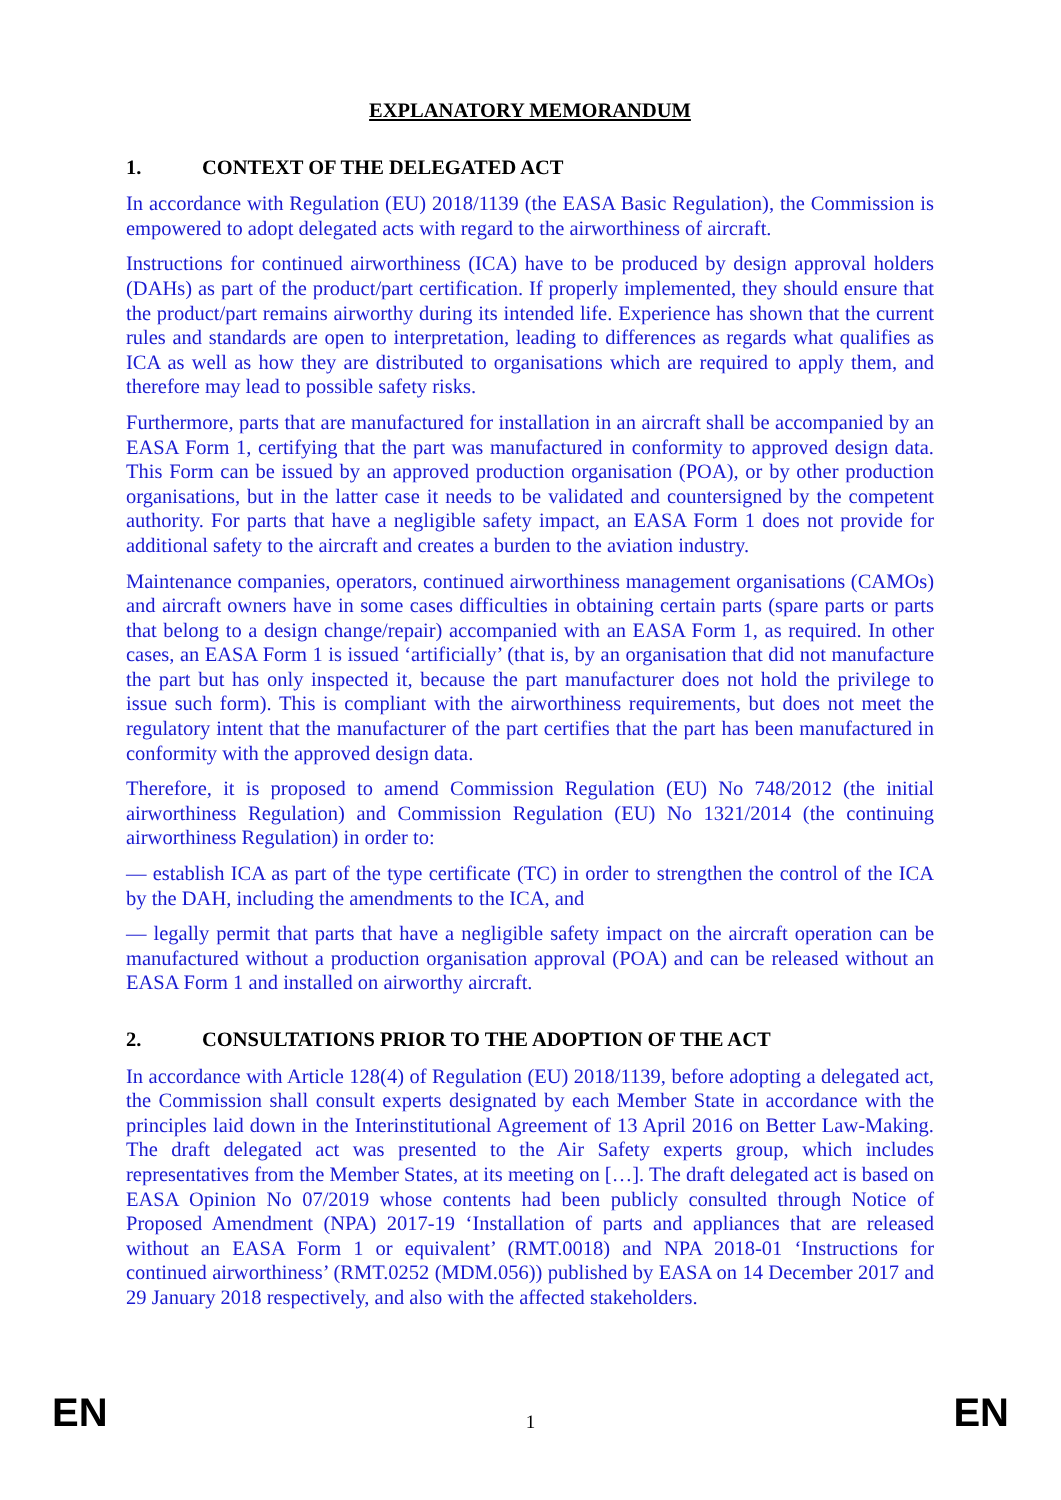EXPLANATORY MEMORANDUM
1. CONTEXT OF THE DELEGATED ACT
In accordance with Regulation (EU) 2018/1139 (the EASA Basic Regulation), the Commission is empowered to adopt delegated acts with regard to the airworthiness of aircraft.
Instructions for continued airworthiness (ICA) have to be produced by design approval holders (DAHs) as part of the product/part certification. If properly implemented, they should ensure that the product/part remains airworthy during its intended life. Experience has shown that the current rules and standards are open to interpretation, leading to differences as regards what qualifies as ICA as well as how they are distributed to organisations which are required to apply them, and therefore may lead to possible safety risks.
Furthermore, parts that are manufactured for installation in an aircraft shall be accompanied by an EASA Form 1, certifying that the part was manufactured in conformity to approved design data. This Form can be issued by an approved production organisation (POA), or by other production organisations, but in the latter case it needs to be validated and countersigned by the competent authority. For parts that have a negligible safety impact, an EASA Form 1 does not provide for additional safety to the aircraft and creates a burden to the aviation industry.
Maintenance companies, operators, continued airworthiness management organisations (CAMOs) and aircraft owners have in some cases difficulties in obtaining certain parts (spare parts or parts that belong to a design change/repair) accompanied with an EASA Form 1, as required. In other cases, an EASA Form 1 is issued ‘artificially’ (that is, by an organisation that did not manufacture the part but has only inspected it, because the part manufacturer does not hold the privilege to issue such form). This is compliant with the airworthiness requirements, but does not meet the regulatory intent that the manufacturer of the part certifies that the part has been manufactured in conformity with the approved design data.
Therefore, it is proposed to amend Commission Regulation (EU) No 748/2012 (the initial airworthiness Regulation) and Commission Regulation (EU) No 1321/2014 (the continuing airworthiness Regulation) in order to:
— establish ICA as part of the type certificate (TC) in order to strengthen the control of the ICA by the DAH, including the amendments to the ICA, and
— legally permit that parts that have a negligible safety impact on the aircraft operation can be manufactured without a production organisation approval (POA) and can be released without an EASA Form 1 and installed on airworthy aircraft.
2. CONSULTATIONS PRIOR TO THE ADOPTION OF THE ACT
In accordance with Article 128(4) of Regulation (EU) 2018/1139, before adopting a delegated act, the Commission shall consult experts designated by each Member State in accordance with the principles laid down in the Interinstitutional Agreement of 13 April 2016 on Better Law-Making. The draft delegated act was presented to the Air Safety experts group, which includes representatives from the Member States, at its meeting on […]. The draft delegated act is based on EASA Opinion No 07/2019 whose contents had been publicly consulted through Notice of Proposed Amendment (NPA) 2017-19 ‘Installation of parts and appliances that are released without an EASA Form 1 or equivalent’ (RMT.0018) and NPA 2018-01 ‘Instructions for continued airworthiness’ (RMT.0252 (MDM.056)) published by EASA on 14 December 2017 and 29 January 2018 respectively, and also with the affected stakeholders.
EN 1 EN